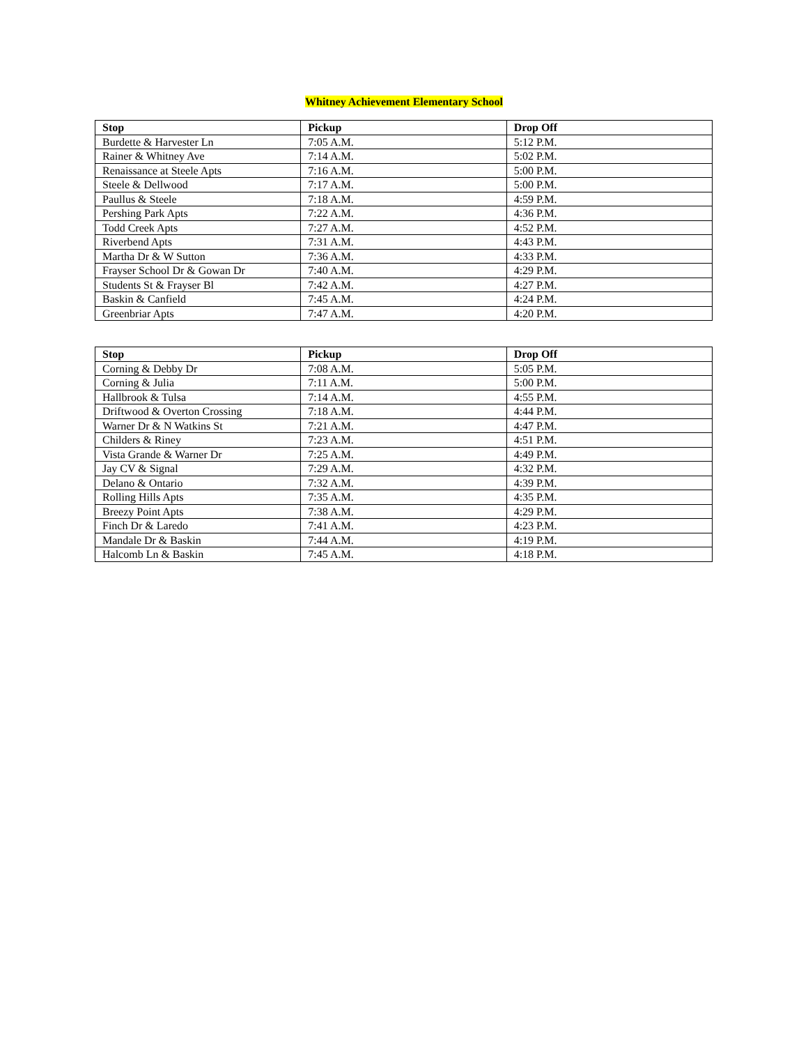Whitney Achievement Elementary School
| Stop | Pickup | Drop Off |
| --- | --- | --- |
| Burdette & Harvester Ln | 7:05 A.M. | 5:12 P.M. |
| Rainer & Whitney Ave | 7:14 A.M. | 5:02 P.M. |
| Renaissance at Steele Apts | 7:16 A.M. | 5:00 P.M. |
| Steele & Dellwood | 7:17 A.M. | 5:00 P.M. |
| Paullus & Steele | 7:18 A.M. | 4:59 P.M. |
| Pershing Park Apts | 7:22 A.M. | 4:36 P.M. |
| Todd Creek Apts | 7:27 A.M. | 4:52 P.M. |
| Riverbend Apts | 7:31 A.M. | 4:43 P.M. |
| Martha Dr & W Sutton | 7:36 A.M. | 4:33 P.M. |
| Frayser School Dr & Gowan Dr | 7:40 A.M. | 4:29 P.M. |
| Students St & Frayser Bl | 7:42 A.M. | 4:27 P.M. |
| Baskin & Canfield | 7:45 A.M. | 4:24 P.M. |
| Greenbriar Apts | 7:47 A.M. | 4:20 P.M. |
| Stop | Pickup | Drop Off |
| --- | --- | --- |
| Corning & Debby Dr | 7:08 A.M. | 5:05 P.M. |
| Corning & Julia | 7:11 A.M. | 5:00 P.M. |
| Hallbrook & Tulsa | 7:14 A.M. | 4:55 P.M. |
| Driftwood & Overton Crossing | 7:18 A.M. | 4:44 P.M. |
| Warner Dr & N Watkins St | 7:21 A.M. | 4:47 P.M. |
| Childers & Riney | 7:23 A.M. | 4:51 P.M. |
| Vista Grande & Warner Dr | 7:25 A.M. | 4:49 P.M. |
| Jay CV & Signal | 7:29 A.M. | 4:32 P.M. |
| Delano & Ontario | 7:32 A.M. | 4:39 P.M. |
| Rolling Hills Apts | 7:35 A.M. | 4:35 P.M. |
| Breezy Point Apts | 7:38 A.M. | 4:29 P.M. |
| Finch Dr & Laredo | 7:41 A.M. | 4:23 P.M. |
| Mandale Dr & Baskin | 7:44 A.M. | 4:19 P.M. |
| Halcomb Ln & Baskin | 7:45 A.M. | 4:18 P.M. |